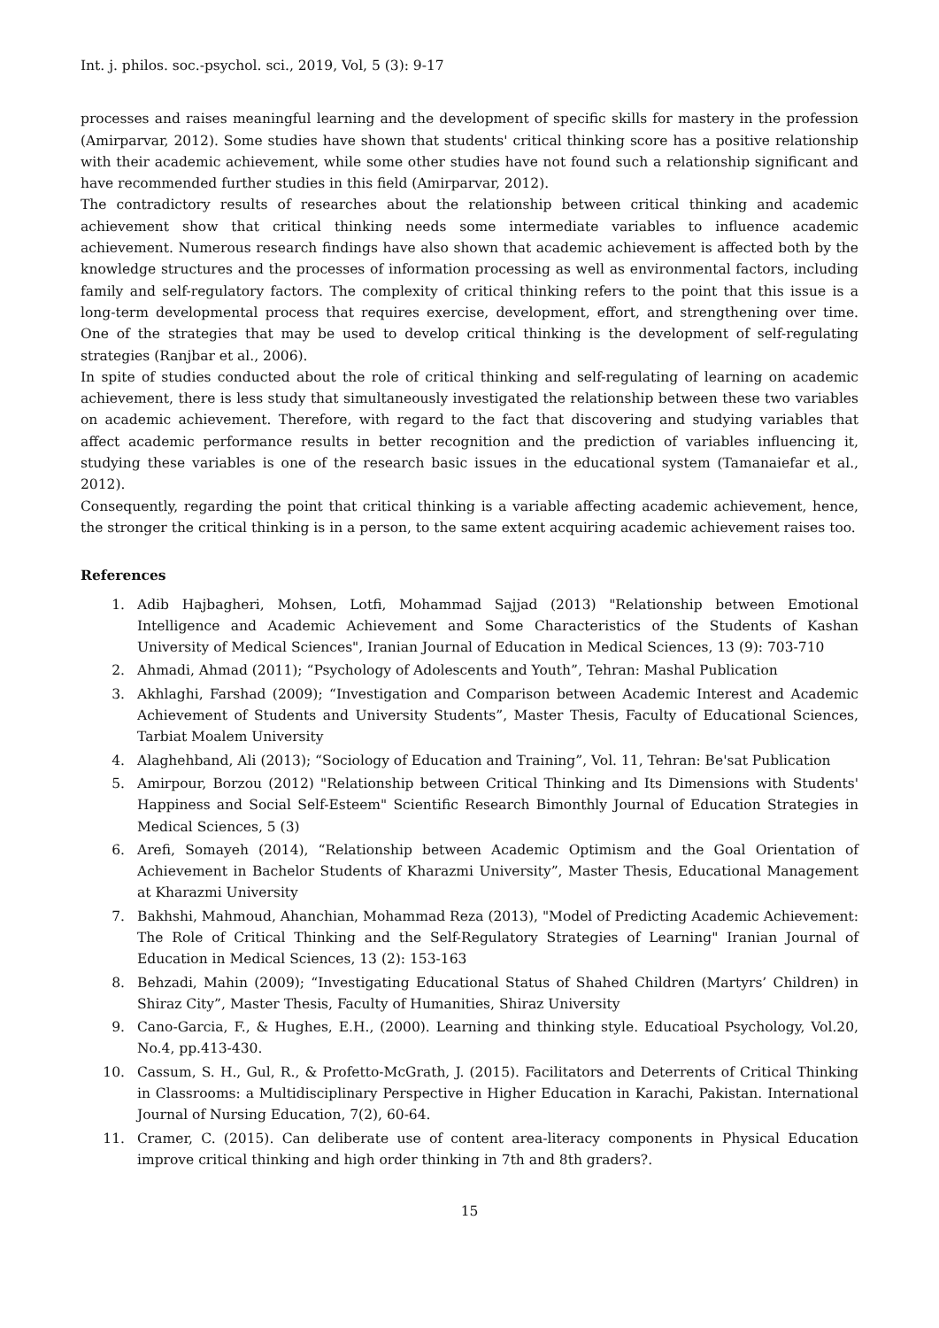Int. j. philos. soc.-psychol. sci., 2019, Vol, 5 (3): 9-17
processes and raises meaningful learning and the development of specific skills for mastery in the profession (Amirparvar, 2012). Some studies have shown that students' critical thinking score has a positive relationship with their academic achievement, while some other studies have not found such a relationship significant and have recommended further studies in this field (Amirparvar, 2012).
The contradictory results of researches about the relationship between critical thinking and academic achievement show that critical thinking needs some intermediate variables to influence academic achievement. Numerous research findings have also shown that academic achievement is affected both by the knowledge structures and the processes of information processing as well as environmental factors, including family and self-regulatory factors. The complexity of critical thinking refers to the point that this issue is a long-term developmental process that requires exercise, development, effort, and strengthening over time. One of the strategies that may be used to develop critical thinking is the development of self-regulating strategies (Ranjbar et al., 2006).
In spite of studies conducted about the role of critical thinking and self-regulating of learning on academic achievement, there is less study that simultaneously investigated the relationship between these two variables on academic achievement. Therefore, with regard to the fact that discovering and studying variables that affect academic performance results in better recognition and the prediction of variables influencing it, studying these variables is one of the research basic issues in the educational system (Tamanaiefar et al., 2012).
Consequently, regarding the point that critical thinking is a variable affecting academic achievement, hence, the stronger the critical thinking is in a person, to the same extent acquiring academic achievement raises too.
References
1. Adib Hajbagheri, Mohsen, Lotfi, Mohammad Sajjad (2013) "Relationship between Emotional Intelligence and Academic Achievement and Some Characteristics of the Students of Kashan University of Medical Sciences", Iranian Journal of Education in Medical Sciences, 13 (9): 703-710
2. Ahmadi, Ahmad (2011); “Psychology of Adolescents and Youth”, Tehran: Mashal Publication
3. Akhlaghi, Farshad (2009); “Investigation and Comparison between Academic Interest and Academic Achievement of Students and University Students”, Master Thesis, Faculty of Educational Sciences, Tarbiat Moalem University
4. Alaghehband, Ali (2013); “Sociology of Education and Training”, Vol. 11, Tehran: Be'sat Publication
5. Amirpour, Borzou (2012) "Relationship between Critical Thinking and Its Dimensions with Students' Happiness and Social Self-Esteem" Scientific Research Bimonthly Journal of Education Strategies in Medical Sciences, 5 (3)
6. Arefi, Somayeh (2014), “Relationship between Academic Optimism and the Goal Orientation of Achievement in Bachelor Students of Kharazmi University”, Master Thesis, Educational Management at Kharazmi University
7. Bakhshi, Mahmoud, Ahanchian, Mohammad Reza (2013), "Model of Predicting Academic Achievement: The Role of Critical Thinking and the Self-Regulatory Strategies of Learning" Iranian Journal of Education in Medical Sciences, 13 (2): 153-163
8. Behzadi, Mahin (2009); “Investigating Educational Status of Shahed Children (Martyrs’ Children) in Shiraz City”, Master Thesis, Faculty of Humanities, Shiraz University
9. Cano-Garcia, F., & Hughes, E.H., (2000). Learning and thinking style. Educatioal Psychology, Vol.20, No.4, pp.413-430.
10. Cassum, S. H., Gul, R., & Profetto-McGrath, J. (2015). Facilitators and Deterrents of Critical Thinking in Classrooms: a Multidisciplinary Perspective in Higher Education in Karachi, Pakistan. International Journal of Nursing Education, 7(2), 60-64.
11. Cramer, C. (2015). Can deliberate use of content area-literacy components in Physical Education improve critical thinking and high order thinking in 7th and 8th graders?.
15